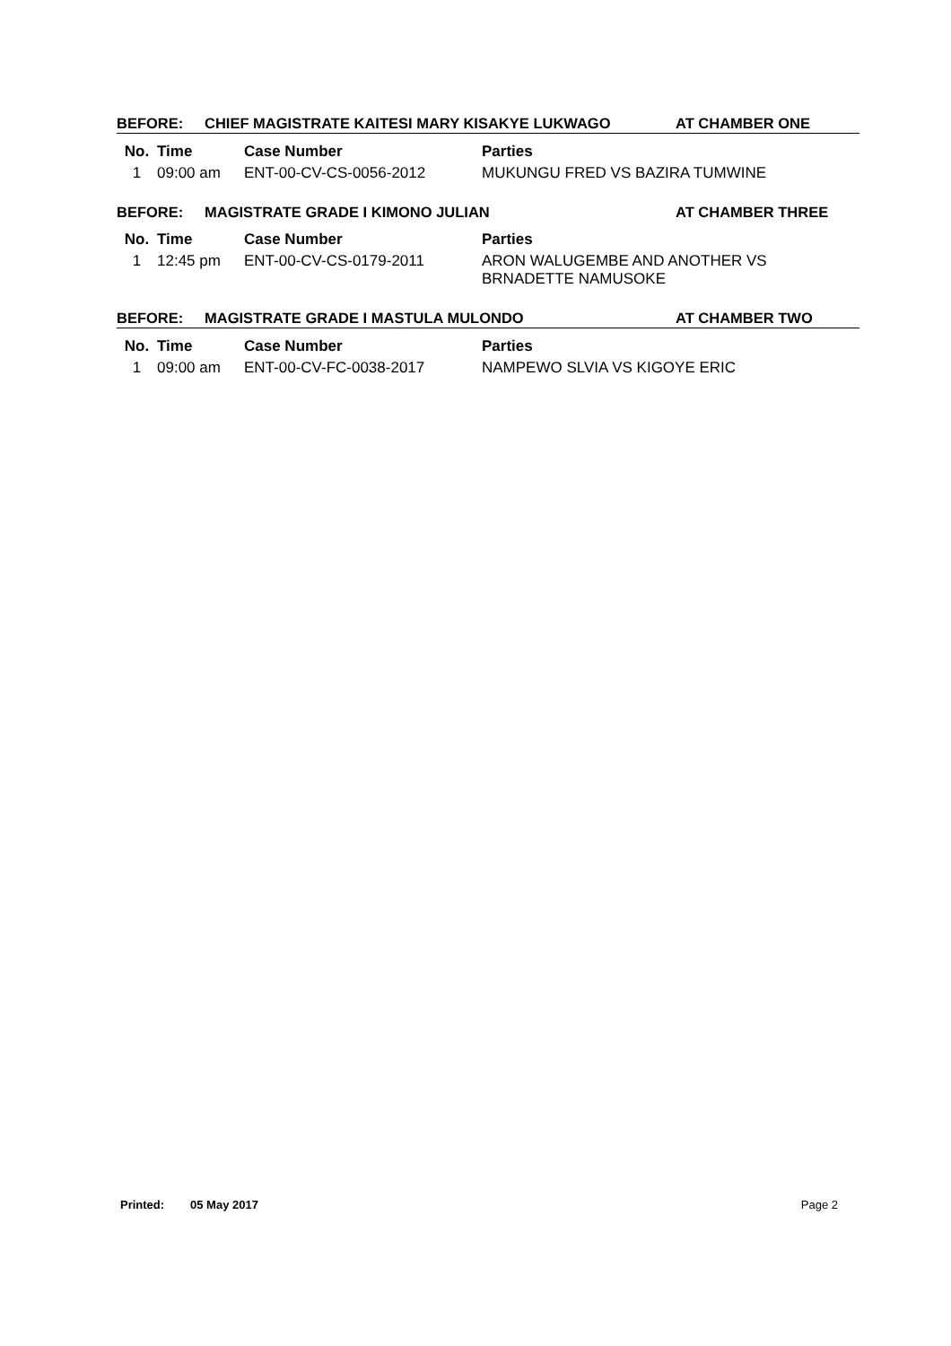BEFORE: CHIEF MAGISTRATE KAITESI MARY KISAKYE LUKWAGO AT CHAMBER ONE
| No. | Time | Case Number | Parties |
| --- | --- | --- | --- |
| 1 | 09:00 am | ENT-00-CV-CS-0056-2012 | MUKUNGU FRED VS BAZIRA TUMWINE |
BEFORE: MAGISTRATE GRADE I KIMONO JULIAN AT CHAMBER THREE
| No. | Time | Case Number | Parties |
| --- | --- | --- | --- |
| 1 | 12:45 pm | ENT-00-CV-CS-0179-2011 | ARON WALUGEMBE AND ANOTHER VS BRNADETTE NAMUSOKE |
BEFORE: MAGISTRATE GRADE I MASTULA MULONDO AT CHAMBER TWO
| No. | Time | Case Number | Parties |
| --- | --- | --- | --- |
| 1 | 09:00 am | ENT-00-CV-FC-0038-2017 | NAMPEWO SLVIA VS KIGOYE ERIC |
Printed: 05 May 2017 Page 2